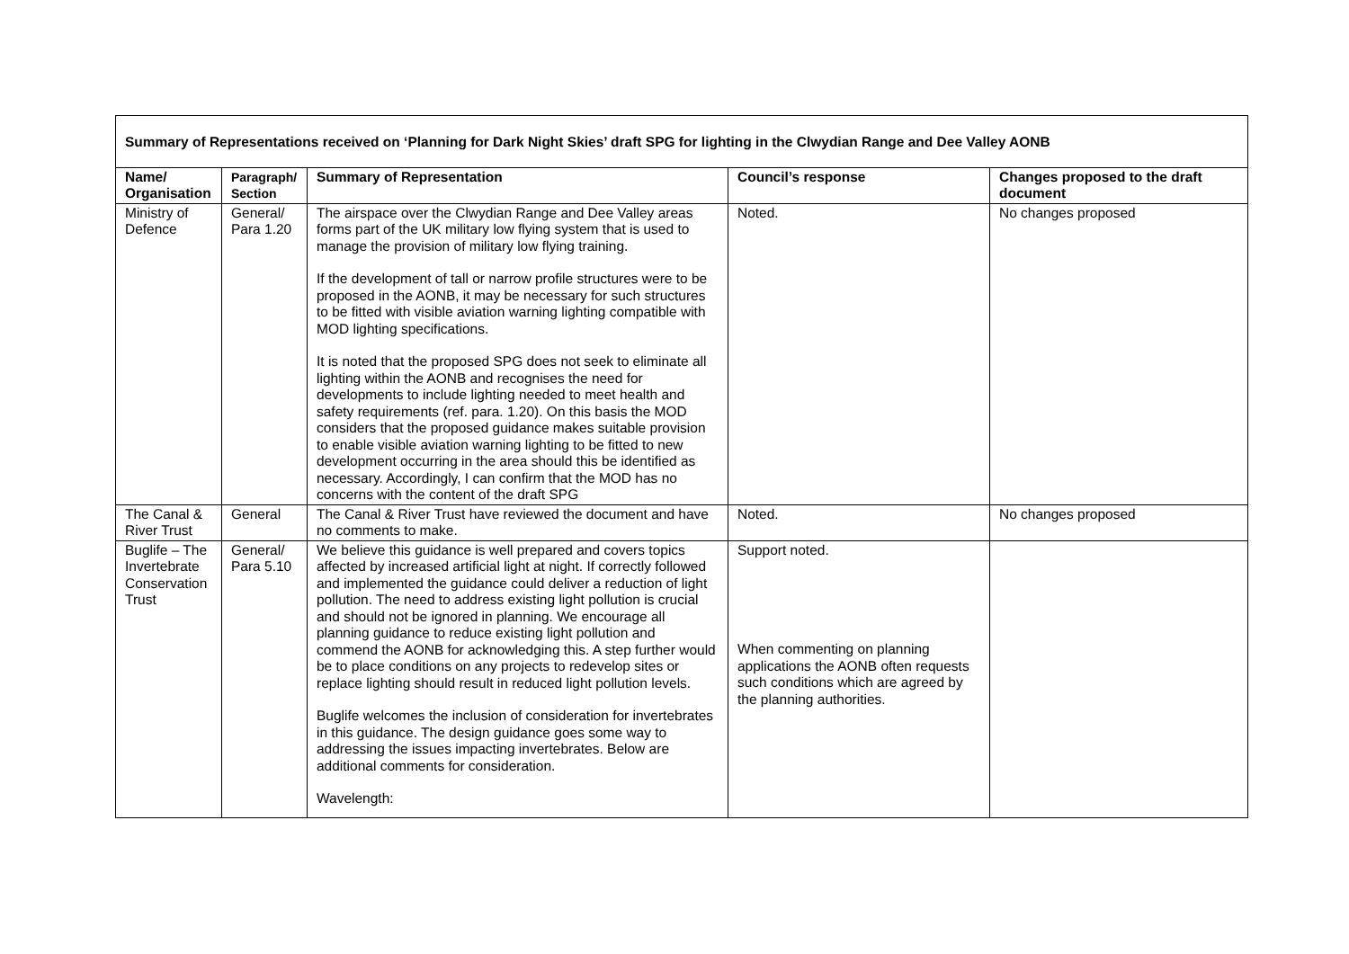| Summary of Representations received on ‘Planning for Dark Night Skies’ draft SPG for lighting in the Clwydian Range and Dee Valley AONB | | | | |
| --- | --- | --- | --- | --- |
| Name/ Organisation | Paragraph/ Section | Summary of Representation | Council’s response | Changes proposed to the draft document |
| Ministry of Defence | General/ Para 1.20 | The airspace over the Clwydian Range and Dee Valley areas forms part of the UK military low flying system that is used to manage the provision of military low flying training. If the development of tall or narrow profile structures were to be proposed in the AONB, it may be necessary for such structures to be fitted with visible aviation warning lighting compatible with MOD lighting specifications. It is noted that the proposed SPG does not seek to eliminate all lighting within the AONB and recognises the need for developments to include lighting needed to meet health and safety requirements (ref. para. 1.20). On this basis the MOD considers that the proposed guidance makes suitable provision to enable visible aviation warning lighting to be fitted to new development occurring in the area should this be identified as necessary. Accordingly, I can confirm that the MOD has no concerns with the content of the draft SPG | Noted. | No changes proposed |
| The Canal & River Trust | General | The Canal & River Trust have reviewed the document and have no comments to make. | Noted. | No changes proposed |
| Buglife – The Invertebrate Conservation Trust | General/ Para 5.10 | We believe this guidance is well prepared and covers topics affected by increased artificial light at night. If correctly followed and implemented the guidance could deliver a reduction of light pollution. The need to address existing light pollution is crucial and should not be ignored in planning. We encourage all planning guidance to reduce existing light pollution and commend the AONB for acknowledging this. A step further would be to place conditions on any projects to redevelop sites or replace lighting should result in reduced light pollution levels. Buglife welcomes the inclusion of consideration for invertebrates in this guidance. The design guidance goes some way to addressing the issues impacting invertebrates. Below are additional comments for consideration. Wavelength: | Support noted. When commenting on planning applications the AONB often requests such conditions which are agreed by the planning authorities. | |